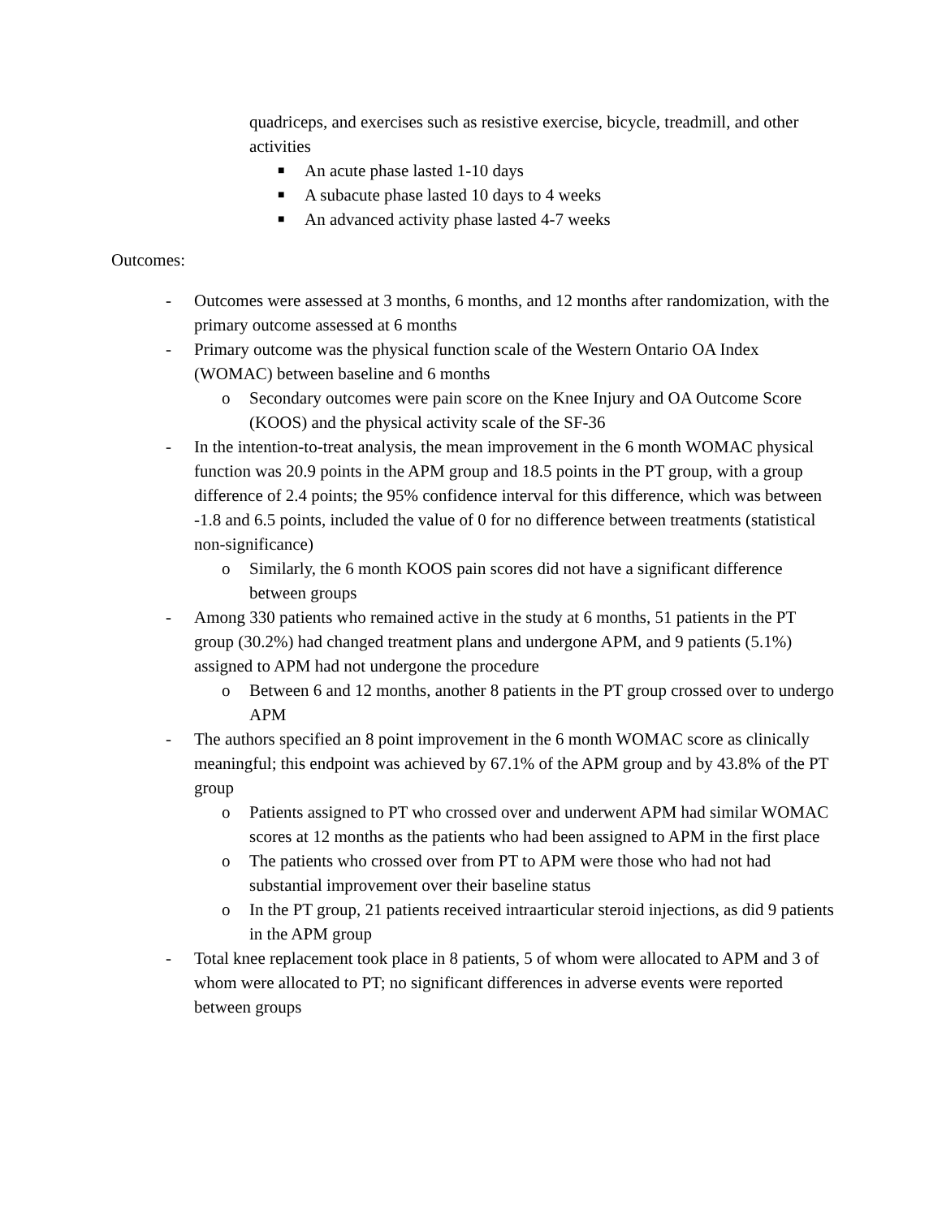quadriceps, and exercises such as resistive exercise, bicycle, treadmill, and other activities
■ An acute phase lasted 1-10 days
■ A subacute phase lasted 10 days to 4 weeks
■ An advanced activity phase lasted 4-7 weeks
Outcomes:
- Outcomes were assessed at 3 months, 6 months, and 12 months after randomization, with the primary outcome assessed at 6 months
- Primary outcome was the physical function scale of the Western Ontario OA Index (WOMAC) between baseline and 6 months
o Secondary outcomes were pain score on the Knee Injury and OA Outcome Score (KOOS) and the physical activity scale of the SF-36
- In the intention-to-treat analysis, the mean improvement in the 6 month WOMAC physical function was 20.9 points in the APM group and 18.5 points in the PT group, with a group difference of 2.4 points; the 95% confidence interval for this difference, which was between -1.8 and 6.5 points, included the value of 0 for no difference between treatments (statistical non-significance)
o Similarly, the 6 month KOOS pain scores did not have a significant difference between groups
- Among 330 patients who remained active in the study at 6 months, 51 patients in the PT group (30.2%) had changed treatment plans and undergone APM, and 9 patients (5.1%) assigned to APM had not undergone the procedure
o Between 6 and 12 months, another 8 patients in the PT group crossed over to undergo APM
- The authors specified an 8 point improvement in the 6 month WOMAC score as clinically meaningful; this endpoint was achieved by 67.1% of the APM group and by 43.8% of the PT group
o Patients assigned to PT who crossed over and underwent APM had similar WOMAC scores at 12 months as the patients who had been assigned to APM in the first place
o The patients who crossed over from PT to APM were those who had not had substantial improvement over their baseline status
o In the PT group, 21 patients received intraarticular steroid injections, as did 9 patients in the APM group
- Total knee replacement took place in 8 patients, 5 of whom were allocated to APM and 3 of whom were allocated to PT; no significant differences in adverse events were reported between groups